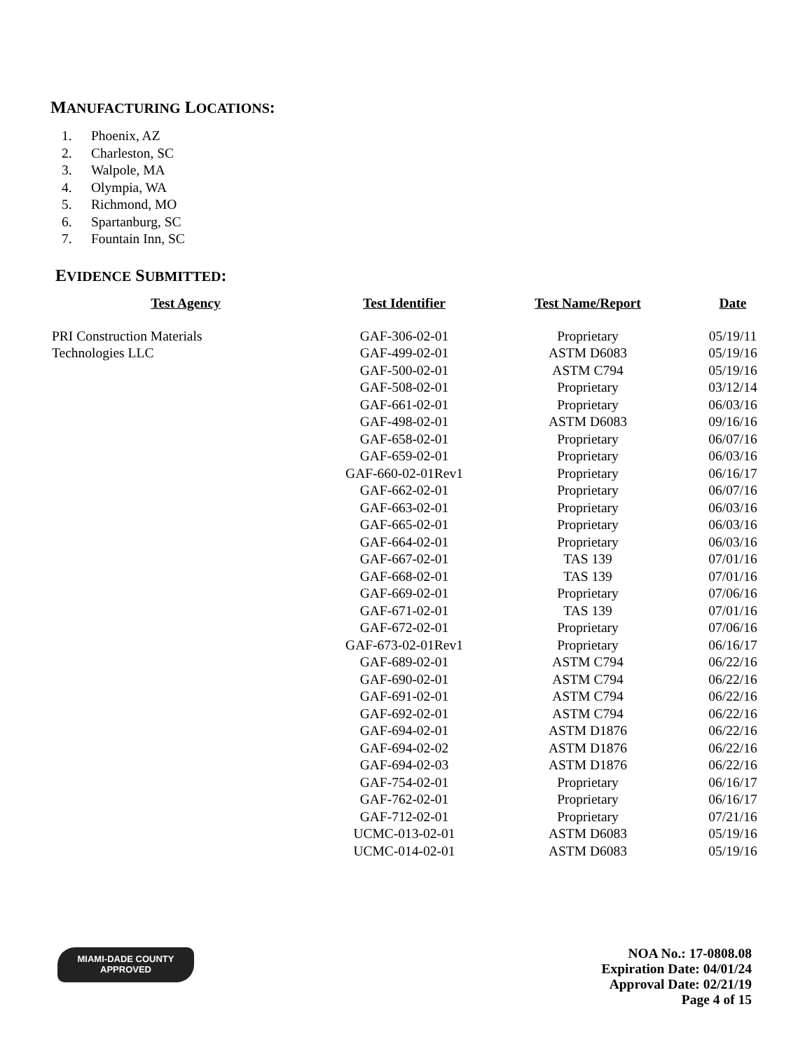MANUFACTURING LOCATIONS:
1. Phoenix, AZ
2. Charleston, SC
3. Walpole, MA
4. Olympia, WA
5. Richmond, MO
6. Spartanburg, SC
7. Fountain Inn, SC
EVIDENCE SUBMITTED:
| Test Agency | Test Identifier | Test Name/Report | Date |
| --- | --- | --- | --- |
| PRI Construction Materials | GAF-306-02-01 | Proprietary | 05/19/11 |
| Technologies LLC | GAF-499-02-01 | ASTM D6083 | 05/19/16 |
| | GAF-500-02-01 | ASTM C794 | 05/19/16 |
| | GAF-508-02-01 | Proprietary | 03/12/14 |
| | GAF-661-02-01 | Proprietary | 06/03/16 |
| | GAF-498-02-01 | ASTM D6083 | 09/16/16 |
| | GAF-658-02-01 | Proprietary | 06/07/16 |
| | GAF-659-02-01 | Proprietary | 06/03/16 |
| | GAF-660-02-01Rev1 | Proprietary | 06/16/17 |
| | GAF-662-02-01 | Proprietary | 06/07/16 |
| | GAF-663-02-01 | Proprietary | 06/03/16 |
| | GAF-665-02-01 | Proprietary | 06/03/16 |
| | GAF-664-02-01 | Proprietary | 06/03/16 |
| | GAF-667-02-01 | TAS 139 | 07/01/16 |
| | GAF-668-02-01 | TAS 139 | 07/01/16 |
| | GAF-669-02-01 | Proprietary | 07/06/16 |
| | GAF-671-02-01 | TAS 139 | 07/01/16 |
| | GAF-672-02-01 | Proprietary | 07/06/16 |
| | GAF-673-02-01Rev1 | Proprietary | 06/16/17 |
| | GAF-689-02-01 | ASTM C794 | 06/22/16 |
| | GAF-690-02-01 | ASTM C794 | 06/22/16 |
| | GAF-691-02-01 | ASTM C794 | 06/22/16 |
| | GAF-692-02-01 | ASTM C794 | 06/22/16 |
| | GAF-694-02-01 | ASTM D1876 | 06/22/16 |
| | GAF-694-02-02 | ASTM D1876 | 06/22/16 |
| | GAF-694-02-03 | ASTM D1876 | 06/22/16 |
| | GAF-754-02-01 | Proprietary | 06/16/17 |
| | GAF-762-02-01 | Proprietary | 06/16/17 |
| | GAF-712-02-01 | Proprietary | 07/21/16 |
| | UCMC-013-02-01 | ASTM D6083 | 05/19/16 |
| | UCMC-014-02-01 | ASTM D6083 | 05/19/16 |
MIAMI-DADE COUNTY
APPROVED
NOA No.: 17-0808.08
Expiration Date: 04/01/24
Approval Date: 02/21/19
Page 4 of 15